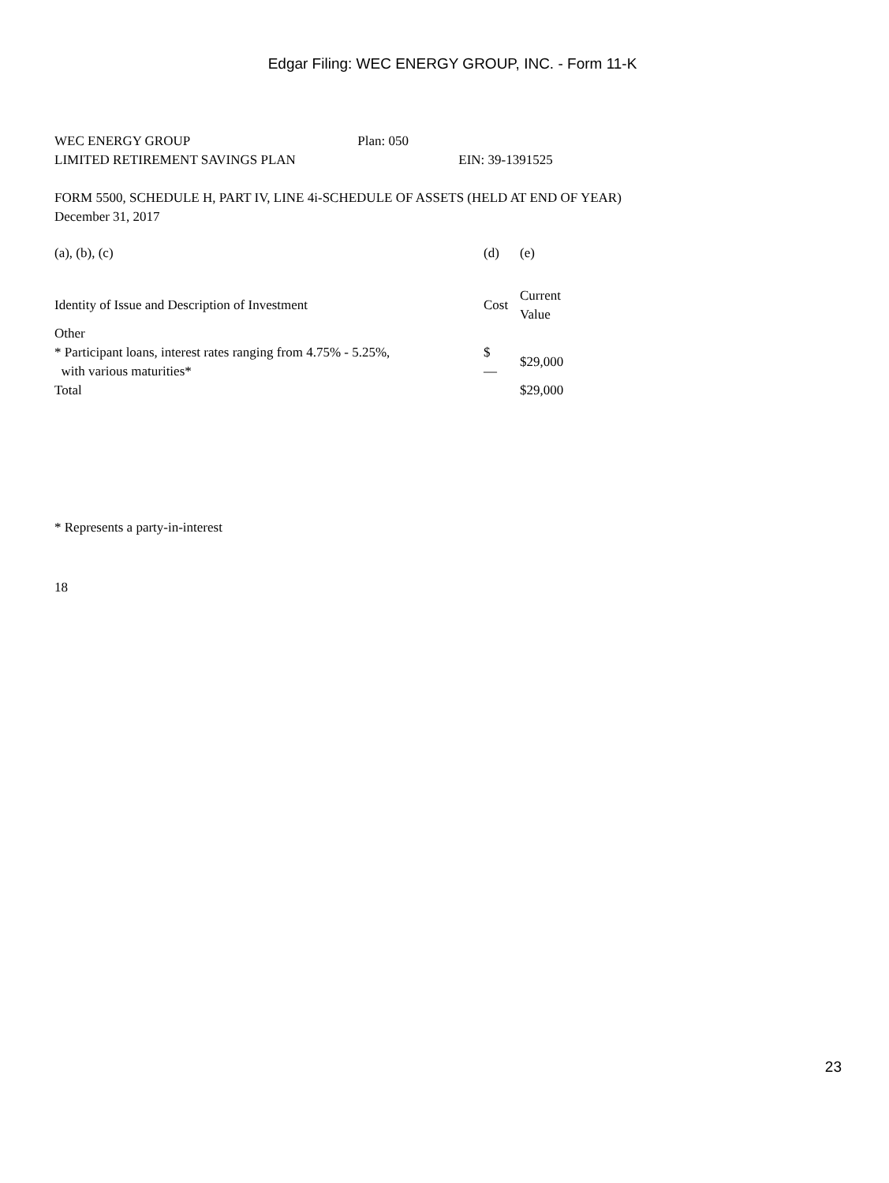Edgar Filing: WEC ENERGY GROUP, INC. - Form 11-K
WEC ENERGY GROUP Plan: 050
LIMITED RETIREMENT SAVINGS PLAN EIN: 39-1391525
FORM 5500, SCHEDULE H, PART IV, LINE 4i-SCHEDULE OF ASSETS (HELD AT END OF YEAR)
December 31, 2017
| (a), (b), (c) | (d) | (e) |
| Identity of Issue and Description of Investment | Cost | Current Value |
| Other | | |
| * Participant loans, interest rates ranging from 4.75% - 5.25%, with various maturities* | $ — | $29,000 |
| Total | | $29,000 |
* Represents a party-in-interest
18
23